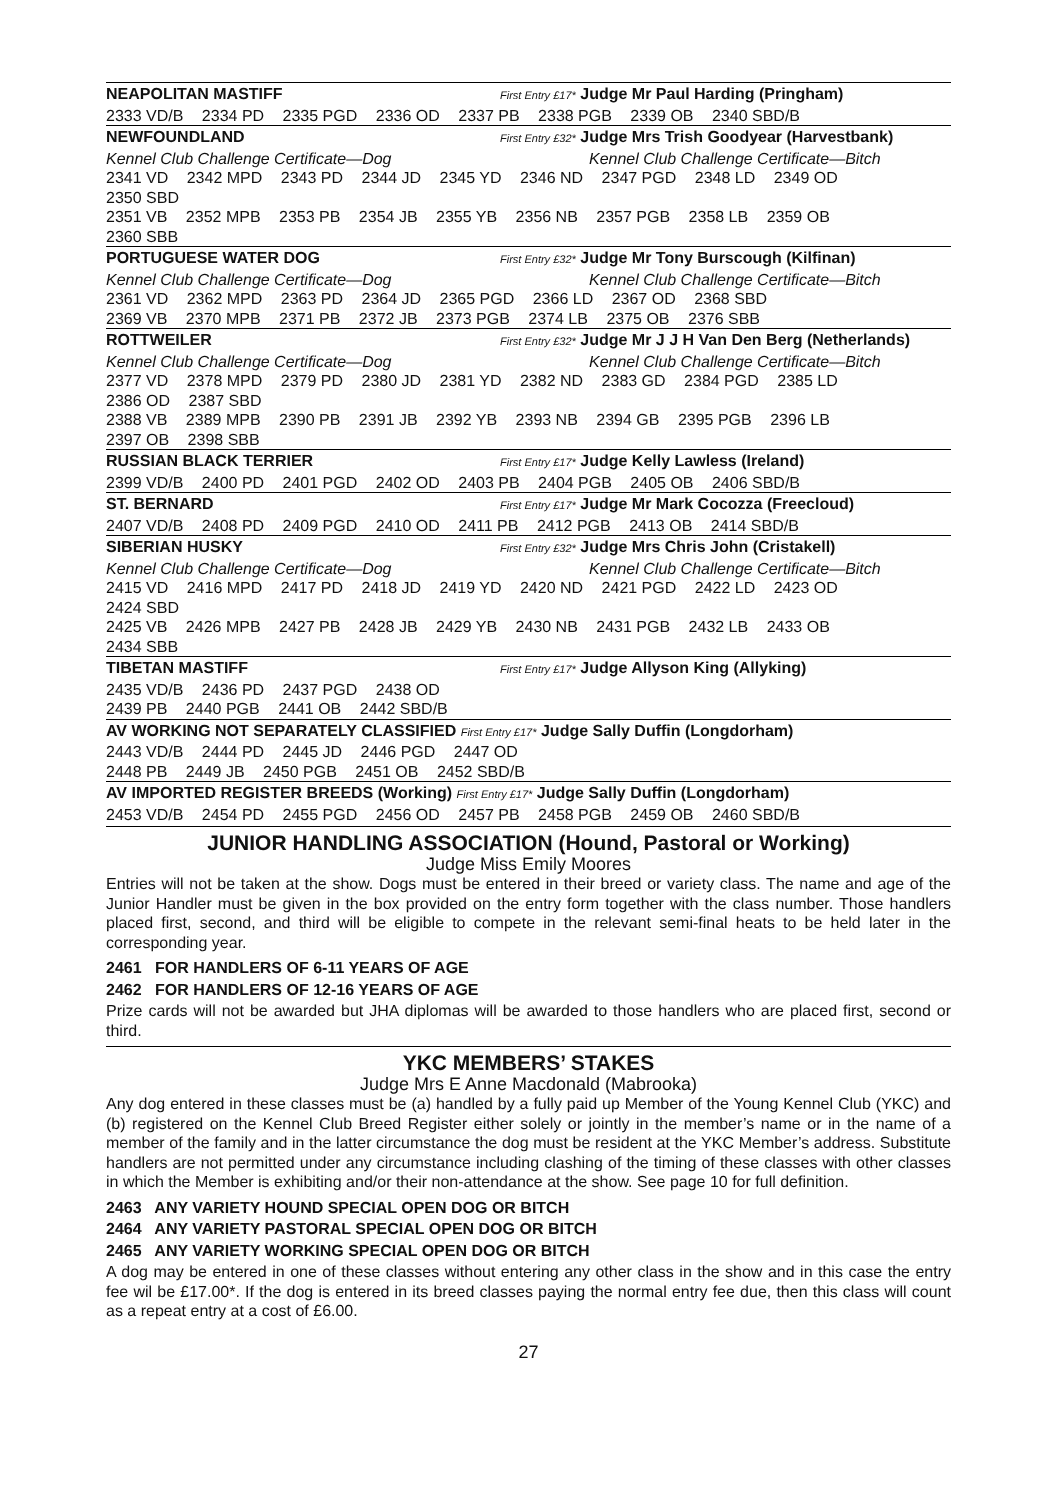NEAPOLITAN MASTIFF First Entry £17* Judge Mr Paul Harding (Pringham)
2333 VD/B 2334 PD 2335 PGD 2336 OD 2337 PB 2338 PGB 2339 OB 2340 SBD/B
NEWFOUNDLAND First Entry £32* Judge Mrs Trish Goodyear (Harvestbank)
Kennel Club Challenge Certificate—Dog Kennel Club Challenge Certificate—Bitch
2341 VD 2342 MPD 2343 PD 2344 JD 2345 YD 2346 ND 2347 PGD 2348 LD 2349 OD
2350 SBD
2351 VB 2352 MPB 2353 PB 2354 JB 2355 YB 2356 NB 2357 PGB 2358 LB 2359 OB
2360 SBB
PORTUGUESE WATER DOG First Entry £32* Judge Mr Tony Burscough (Kilfinan)
Kennel Club Challenge Certificate—Dog Kennel Club Challenge Certificate—Bitch
2361 VD 2362 MPD 2363 PD 2364 JD 2365 PGD 2366 LD 2367 OD 2368 SBD
2369 VB 2370 MPB 2371 PB 2372 JB 2373 PGB 2374 LB 2375 OB 2376 SBB
ROTTWEILER First Entry £32* Judge Mr J J H Van Den Berg (Netherlands)
Kennel Club Challenge Certificate—Dog Kennel Club Challenge Certificate—Bitch
2377 VD 2378 MPD 2379 PD 2380 JD 2381 YD 2382 ND 2383 GD 2384 PGD 2385 LD
2386 OD 2387 SBD
2388 VB 2389 MPB 2390 PB 2391 JB 2392 YB 2393 NB 2394 GB 2395 PGB 2396 LB
2397 OB 2398 SBB
RUSSIAN BLACK TERRIER First Entry £17* Judge Kelly Lawless (Ireland)
2399 VD/B 2400 PD 2401 PGD 2402 OD 2403 PB 2404 PGB 2405 OB 2406 SBD/B
ST. BERNARD First Entry £17* Judge Mr Mark Cocozza (Freecloud)
2407 VD/B 2408 PD 2409 PGD 2410 OD 2411 PB 2412 PGB 2413 OB 2414 SBD/B
SIBERIAN HUSKY First Entry £32* Judge Mrs Chris John (Cristakell)
Kennel Club Challenge Certificate—Dog Kennel Club Challenge Certificate—Bitch
2415 VD 2416 MPD 2417 PD 2418 JD 2419 YD 2420 ND 2421 PGD 2422 LD 2423 OD
2424 SBD
2425 VB 2426 MPB 2427 PB 2428 JB 2429 YB 2430 NB 2431 PGB 2432 LB 2433 OB
2434 SBB
TIBETAN MASTIFF First Entry £17* Judge Allyson King (Allyking)
2435 VD/B 2436 PD 2437 PGD 2438 OD
2439 PB 2440 PGB 2441 OB 2442 SBD/B
AV WORKING NOT SEPARATELY CLASSIFIED First Entry £17* Judge Sally Duffin (Longdorham)
2443 VD/B 2444 PD 2445 JD 2446 PGD 2447 OD
2448 PB 2449 JB 2450 PGB 2451 OB 2452 SBD/B
AV IMPORTED REGISTER BREEDS (Working) First Entry £17* Judge Sally Duffin (Longdorham)
2453 VD/B 2454 PD 2455 PGD 2456 OD 2457 PB 2458 PGB 2459 OB 2460 SBD/B
JUNIOR HANDLING ASSOCIATION (Hound, Pastoral or Working)
Judge Miss Emily Moores
Entries will not be taken at the show. Dogs must be entered in their breed or variety class. The name and age of the Junior Handler must be given in the box provided on the entry form together with the class number. Those handlers placed first, second, and third will be eligible to compete in the relevant semi-final heats to be held later in the corresponding year.
2461 FOR HANDLERS OF 6-11 YEARS OF AGE
2462 FOR HANDLERS OF 12-16 YEARS OF AGE
Prize cards will not be awarded but JHA diplomas will be awarded to those handlers who are placed first, second or third.
YKC MEMBERS’ STAKES
Judge Mrs E Anne Macdonald (Mabrooka)
Any dog entered in these classes must be (a) handled by a fully paid up Member of the Young Kennel Club (YKC) and (b) registered on the Kennel Club Breed Register either solely or jointly in the member’s name or in the name of a member of the family and in the latter circumstance the dog must be resident at the YKC Member’s address. Substitute handlers are not permitted under any circumstance including clashing of the timing of these classes with other classes in which the Member is exhibiting and/or their non-attendance at the show. See page 10 for full definition.
2463 ANY VARIETY HOUND SPECIAL OPEN DOG OR BITCH
2464 ANY VARIETY PASTORAL SPECIAL OPEN DOG OR BITCH
2465 ANY VARIETY WORKING SPECIAL OPEN DOG OR BITCH
A dog may be entered in one of these classes without entering any other class in the show and in this case the entry fee wil be £17.00*. If the dog is entered in its breed classes paying the normal entry fee due, then this class will count as a repeat entry at a cost of £6.00.
27